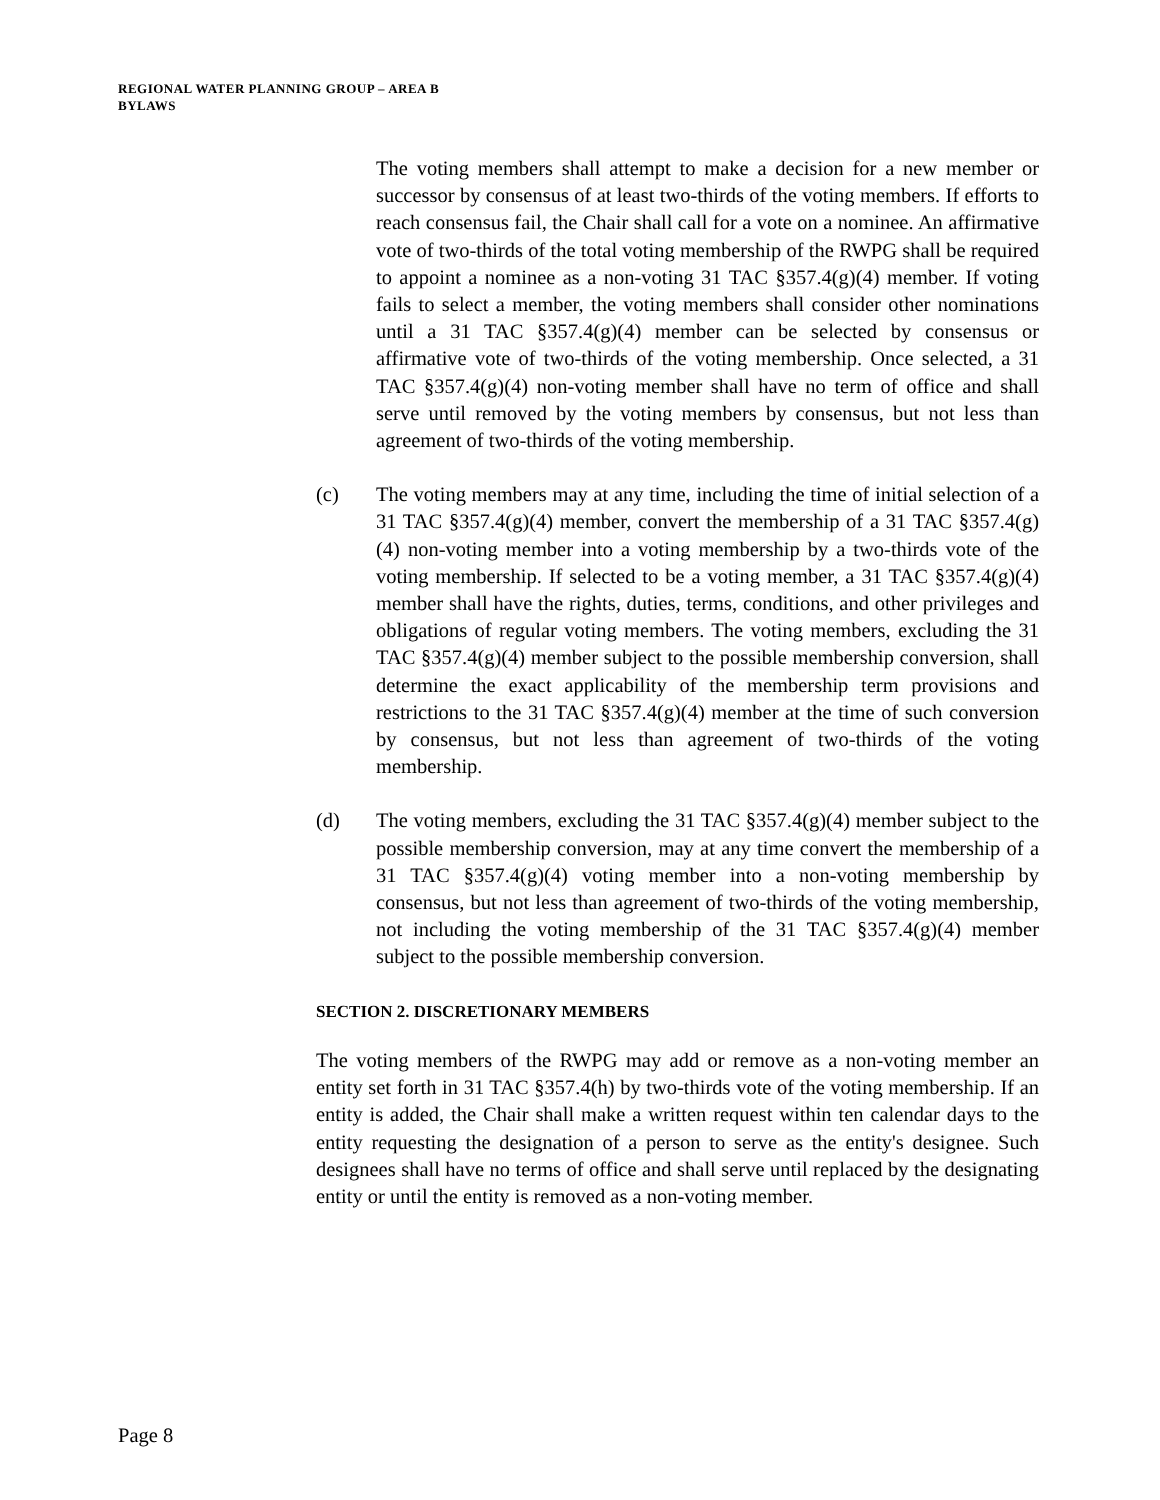REGIONAL WATER PLANNING GROUP – AREA B
BYLAWS
The voting members shall attempt to make a decision for a new member or successor by consensus of at least two-thirds of the voting members. If efforts to reach consensus fail, the Chair shall call for a vote on a nominee. An affirmative vote of two-thirds of the total voting membership of the RWPG shall be required to appoint a nominee as a non-voting 31 TAC §357.4(g)(4) member. If voting fails to select a member, the voting members shall consider other nominations until a 31 TAC §357.4(g)(4) member can be selected by consensus or affirmative vote of two-thirds of the voting membership. Once selected, a 31 TAC §357.4(g)(4) non-voting member shall have no term of office and shall serve until removed by the voting members by consensus, but not less than agreement of two-thirds of the voting membership.
(c) The voting members may at any time, including the time of initial selection of a 31 TAC §357.4(g)(4) member, convert the membership of a 31 TAC §357.4(g)(4) non-voting member into a voting membership by a two-thirds vote of the voting membership. If selected to be a voting member, a 31 TAC §357.4(g)(4) member shall have the rights, duties, terms, conditions, and other privileges and obligations of regular voting members. The voting members, excluding the 31 TAC §357.4(g)(4) member subject to the possible membership conversion, shall determine the exact applicability of the membership term provisions and restrictions to the 31 TAC §357.4(g)(4) member at the time of such conversion by consensus, but not less than agreement of two-thirds of the voting membership.
(d) The voting members, excluding the 31 TAC §357.4(g)(4) member subject to the possible membership conversion, may at any time convert the membership of a 31 TAC §357.4(g)(4) voting member into a non-voting membership by consensus, but not less than agreement of two-thirds of the voting membership, not including the voting membership of the 31 TAC §357.4(g)(4) member subject to the possible membership conversion.
SECTION 2. DISCRETIONARY MEMBERS
The voting members of the RWPG may add or remove as a non-voting member an entity set forth in 31 TAC §357.4(h) by two-thirds vote of the voting membership. If an entity is added, the Chair shall make a written request within ten calendar days to the entity requesting the designation of a person to serve as the entity's designee. Such designees shall have no terms of office and shall serve until replaced by the designating entity or until the entity is removed as a non-voting member.
Page 8